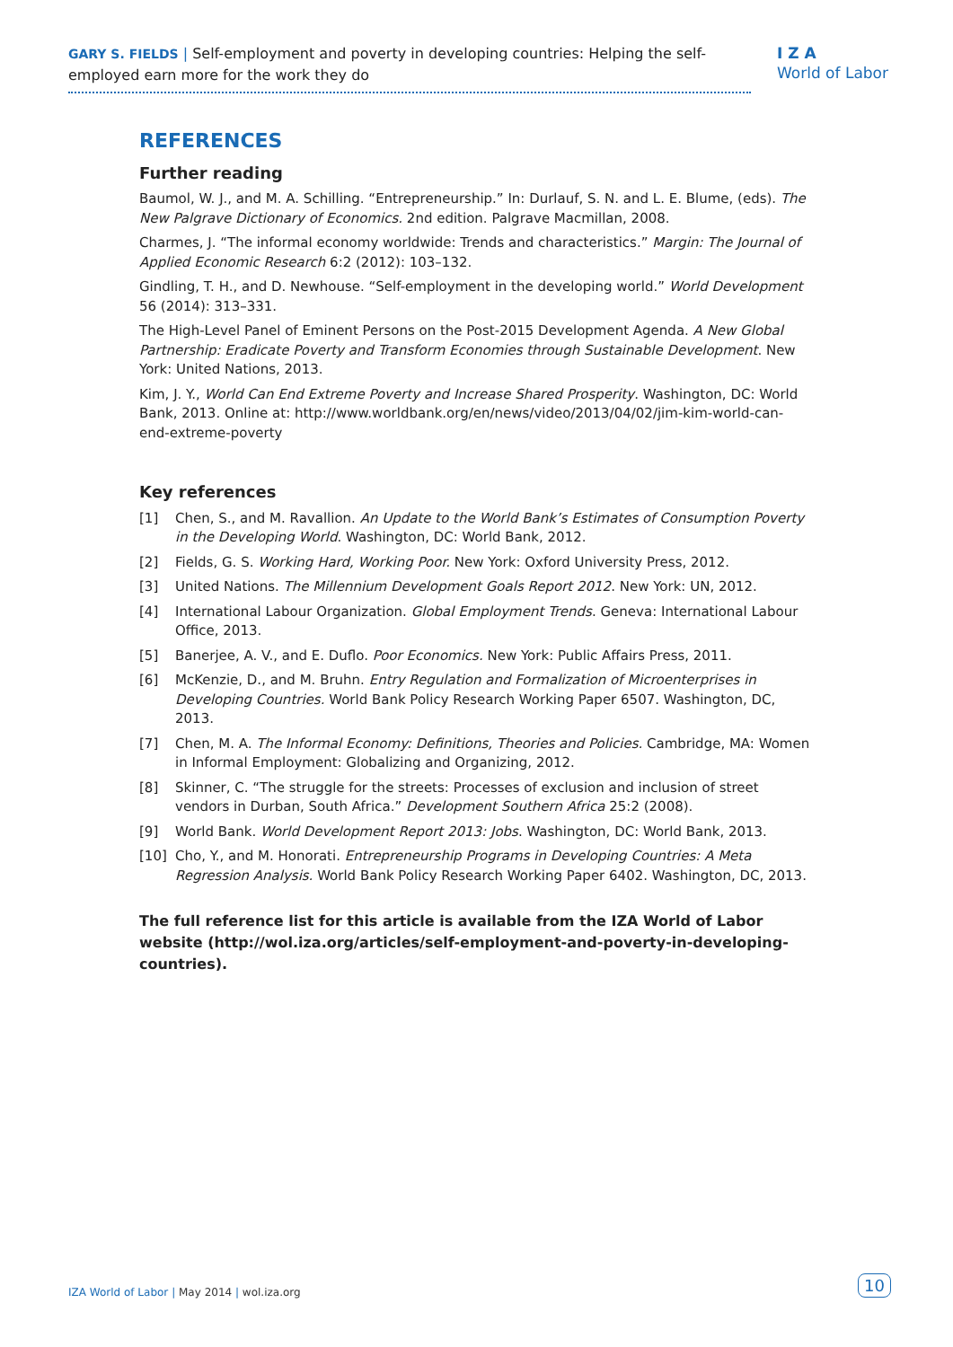GARY S. FIELDS | Self-employment and poverty in developing countries: Helping the self-employed earn more for the work they do
I Z A
World of Labor
REFERENCES
Further reading
Baumol, W. J., and M. A. Schilling. “Entrepreneurship.” In: Durlauf, S. N. and L. E. Blume, (eds). The New Palgrave Dictionary of Economics. 2nd edition. Palgrave Macmillan, 2008.
Charmes, J. “The informal economy worldwide: Trends and characteristics.” Margin: The Journal of Applied Economic Research 6:2 (2012): 103–132.
Gindling, T. H., and D. Newhouse. “Self-employment in the developing world.” World Development 56 (2014): 313–331.
The High-Level Panel of Eminent Persons on the Post-2015 Development Agenda. A New Global Partnership: Eradicate Poverty and Transform Economies through Sustainable Development. New York: United Nations, 2013.
Kim, J. Y., World Can End Extreme Poverty and Increase Shared Prosperity. Washington, DC: World Bank, 2013. Online at: http://www.worldbank.org/en/news/video/2013/04/02/jim-kim-world-can-end-extreme-poverty
Key references
[1] Chen, S., and M. Ravallion. An Update to the World Bank’s Estimates of Consumption Poverty in the Developing World. Washington, DC: World Bank, 2012.
[2] Fields, G. S. Working Hard, Working Poor. New York: Oxford University Press, 2012.
[3] United Nations. The Millennium Development Goals Report 2012. New York: UN, 2012.
[4] International Labour Organization. Global Employment Trends. Geneva: International Labour Office, 2013.
[5] Banerjee, A. V., and E. Duflo. Poor Economics. New York: Public Affairs Press, 2011.
[6] McKenzie, D., and M. Bruhn. Entry Regulation and Formalization of Microenterprises in Developing Countries. World Bank Policy Research Working Paper 6507. Washington, DC, 2013.
[7] Chen, M. A. The Informal Economy: Definitions, Theories and Policies. Cambridge, MA: Women in Informal Employment: Globalizing and Organizing, 2012.
[8] Skinner, C. “The struggle for the streets: Processes of exclusion and inclusion of street vendors in Durban, South Africa.” Development Southern Africa 25:2 (2008).
[9] World Bank. World Development Report 2013: Jobs. Washington, DC: World Bank, 2013.
[10] Cho, Y., and M. Honorati. Entrepreneurship Programs in Developing Countries: A Meta Regression Analysis. World Bank Policy Research Working Paper 6402. Washington, DC, 2013.
The full reference list for this article is available from the IZA World of Labor website (http://wol.iza.org/articles/self-employment-and-poverty-in-developing-countries).
IZA World of Labor | May 2014 | wol.iza.org
10